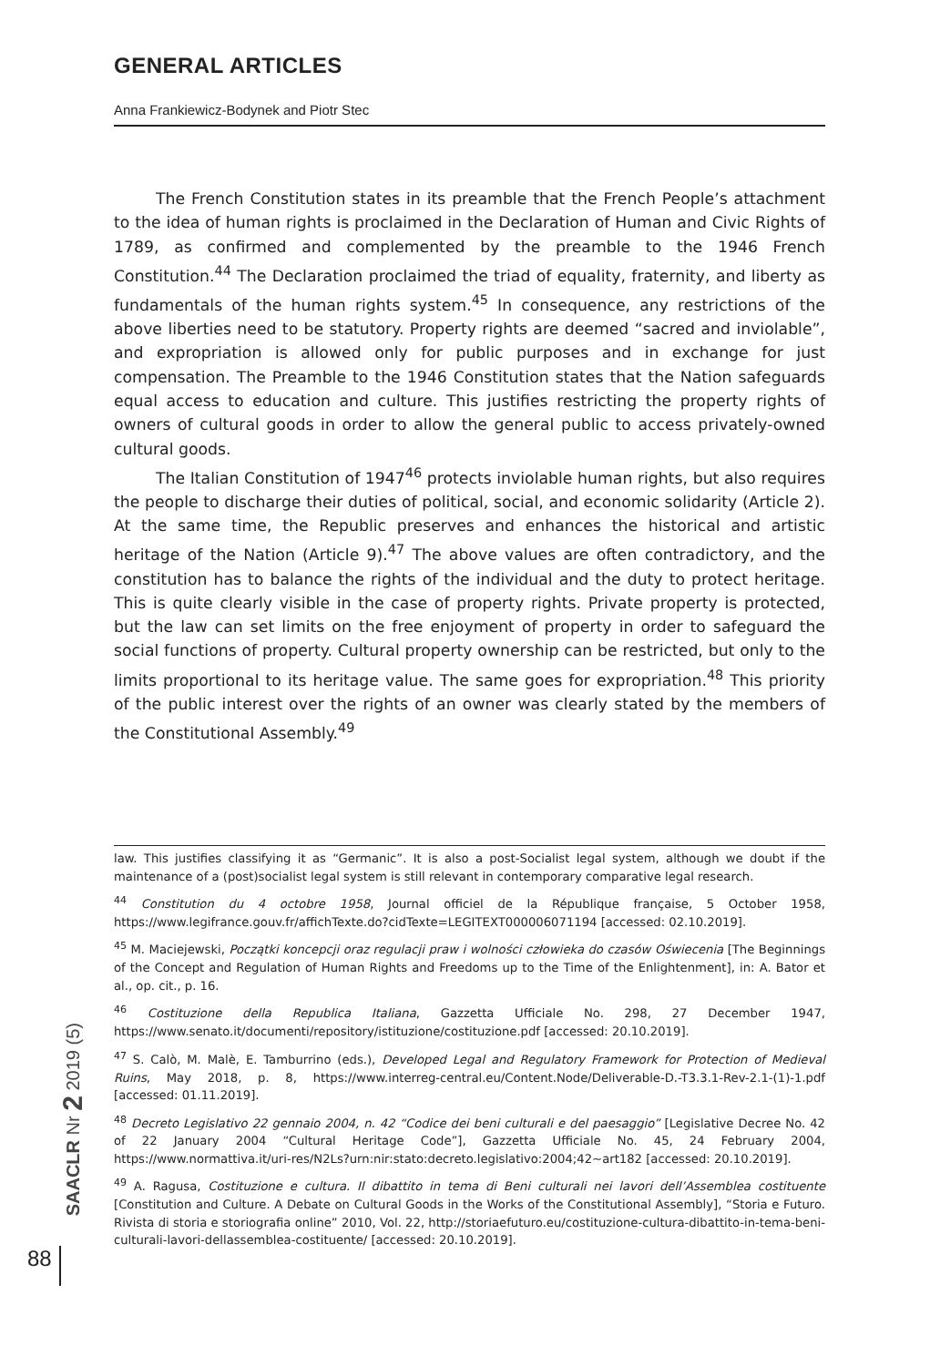GENERAL ARTICLES
Anna Frankiewicz-Bodynek and Piotr Stec
The French Constitution states in its preamble that the French People’s attachment to the idea of human rights is proclaimed in the Declaration of Human and Civic Rights of 1789, as confirmed and complemented by the preamble to the 1946 French Constitution.<sup>44</sup> The Declaration proclaimed the triad of equality, fraternity, and liberty as fundamentals of the human rights system.<sup>45</sup> In consequence, any restrictions of the above liberties need to be statutory. Property rights are deemed “sacred and inviolable”, and expropriation is allowed only for public purposes and in exchange for just compensation. The Preamble to the 1946 Constitution states that the Nation safeguards equal access to education and culture. This justifies restricting the property rights of owners of cultural goods in order to allow the general public to access privately-owned cultural goods.
The Italian Constitution of 1947<sup>46</sup> protects inviolable human rights, but also requires the people to discharge their duties of political, social, and economic solidarity (Article 2). At the same time, the Republic preserves and enhances the historical and artistic heritage of the Nation (Article 9).<sup>47</sup> The above values are often contradictory, and the constitution has to balance the rights of the individual and the duty to protect heritage. This is quite clearly visible in the case of property rights. Private property is protected, but the law can set limits on the free enjoyment of property in order to safeguard the social functions of property. Cultural property ownership can be restricted, but only to the limits proportional to its heritage value. The same goes for expropriation.<sup>48</sup> This priority of the public interest over the rights of an owner was clearly stated by the members of the Constitutional Assembly.<sup>49</sup>
law. This justifies classifying it as “Germanic”. It is also a post-Socialist legal system, although we doubt if the maintenance of a (post)socialist legal system is still relevant in contemporary comparative legal research.
<sup>44</sup> Constitution du 4 octobre 1958, Journal officiel de la République française, 5 October 1958, https://www.legifrance.gouv.fr/affichTexte.do?cidTexte=LEGITEXT000006071194 [accessed: 02.10.2019].
<sup>45</sup> M. Maciejewski, Początki koncepcji oraz regulacji praw i wolności człowieka do czasów Oświecenia [The Beginnings of the Concept and Regulation of Human Rights and Freedoms up to the Time of the Enlightenment], in: A. Bator et al., op. cit., p. 16.
<sup>46</sup> Costituzione della Republica Italiana, Gazzetta Ufficiale No. 298, 27 December 1947, https://www.senato.it/documenti/repository/istituzione/costituzione.pdf [accessed: 20.10.2019].
<sup>47</sup> S. Calò, M. Malè, E. Tamburrino (eds.), Developed Legal and Regulatory Framework for Protection of Medieval Ruins, May 2018, p. 8, https://www.interreg-central.eu/Content.Node/Deliverable-D.-T3.3.1-Rev-2.1-(1)-1.pdf [accessed: 01.11.2019].
<sup>48</sup> Decreto Legislativo 22 gennaio 2004, n. 42 “Codice dei beni culturali e del paesaggio” [Legislative Decree No. 42 of 22 January 2004 “Cultural Heritage Code”], Gazzetta Ufficiale No. 45, 24 February 2004, https://www.normattiva.it/uri-res/N2Ls?urn:nir:stato:decreto.legislativo:2004;42~art182 [accessed: 20.10.2019].
<sup>49</sup> A. Ragusa, Costituzione e cultura. Il dibattito in tema di Beni culturali nei lavori dell’Assemblea costituente [Constitution and Culture. A Debate on Cultural Goods in the Works of the Constitutional Assembly], “Storia e Futuro. Rivista di storia e storiografia online” 2010, Vol. 22, http://storiaefuturo.eu/costituzione-cultura-dibattito-in-tema-beni-culturali-lavori-dellassemblea-costituente/ [accessed: 20.10.2019].
SAACLR Nr 2 2019 (5)
88